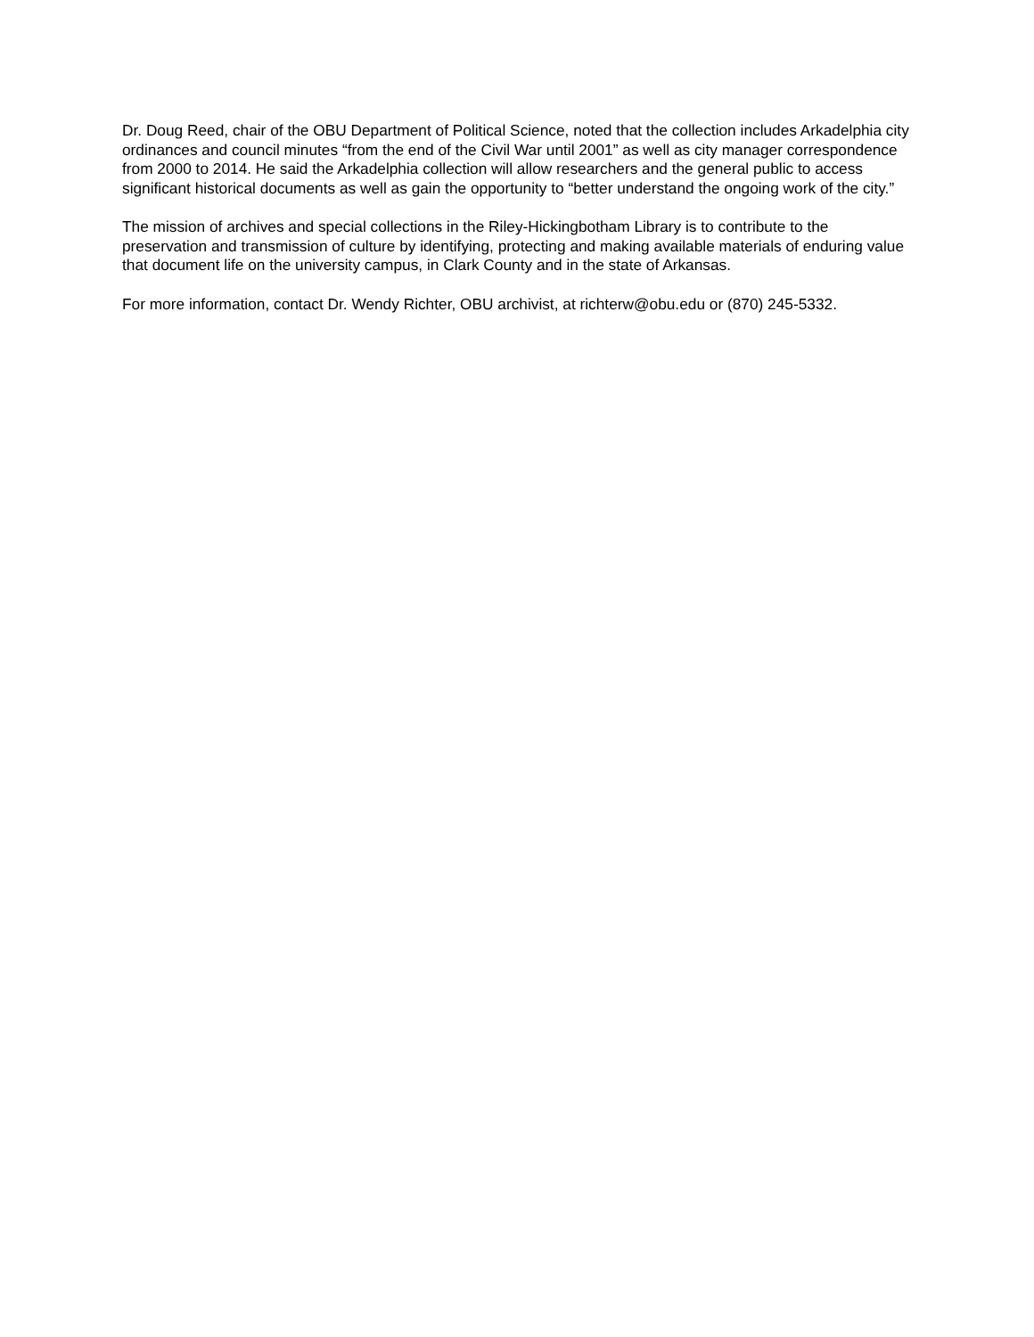Dr. Doug Reed, chair of the OBU Department of Political Science, noted that the collection includes Arkadelphia city ordinances and council minutes “from the end of the Civil War until 2001” as well as city manager correspondence from 2000 to 2014. He said the Arkadelphia collection will allow researchers and the general public to access significant historical documents as well as gain the opportunity to “better understand the ongoing work of the city.”
The mission of archives and special collections in the Riley-Hickingbotham Library is to contribute to the preservation and transmission of culture by identifying, protecting and making available materials of enduring value that document life on the university campus, in Clark County and in the state of Arkansas.
For more information, contact Dr. Wendy Richter, OBU archivist, at richterw@obu.edu or (870) 245-5332.